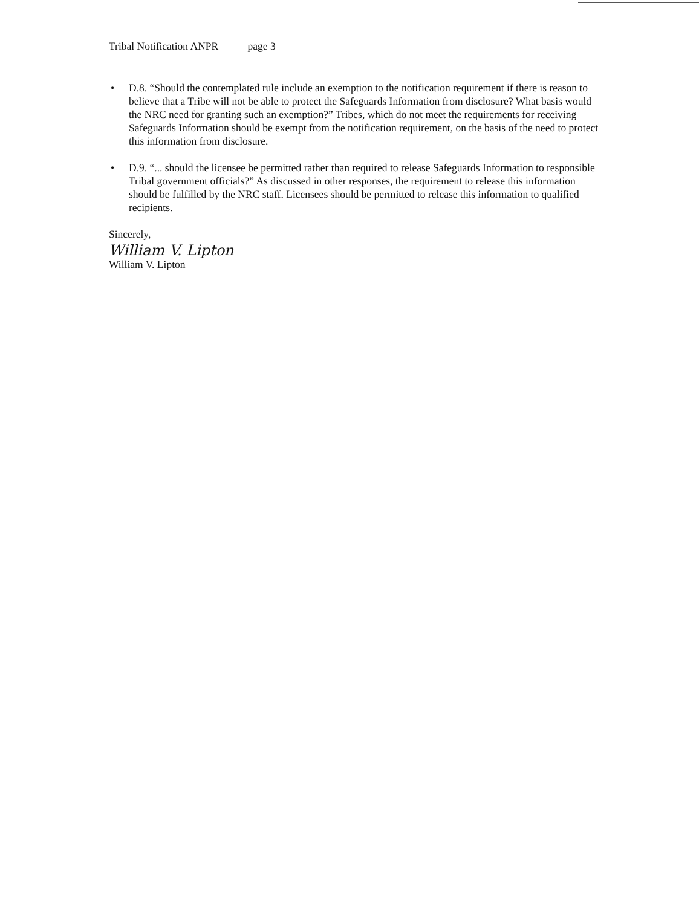Tribal Notification ANPR page 3
• D.8. “Should the contemplated rule include an exemption to the notification requirement if there is reason to believe that a Tribe will not be able to protect the Safeguards Information from disclosure? What basis would the NRC need for granting such an exemption?” Tribes, which do not meet the requirements for receiving Safeguards Information should be exempt from the notification requirement, on the basis of the need to protect this information from disclosure.
• D.9. “... should the licensee be permitted rather than required to release Safeguards Information to responsible Tribal government officials?” As discussed in other responses, the requirement to release this information should be fulfilled by the NRC staff. Licensees should be permitted to release this information to qualified recipients.
Sincerely,
William V. Lipton
William V. Lipton